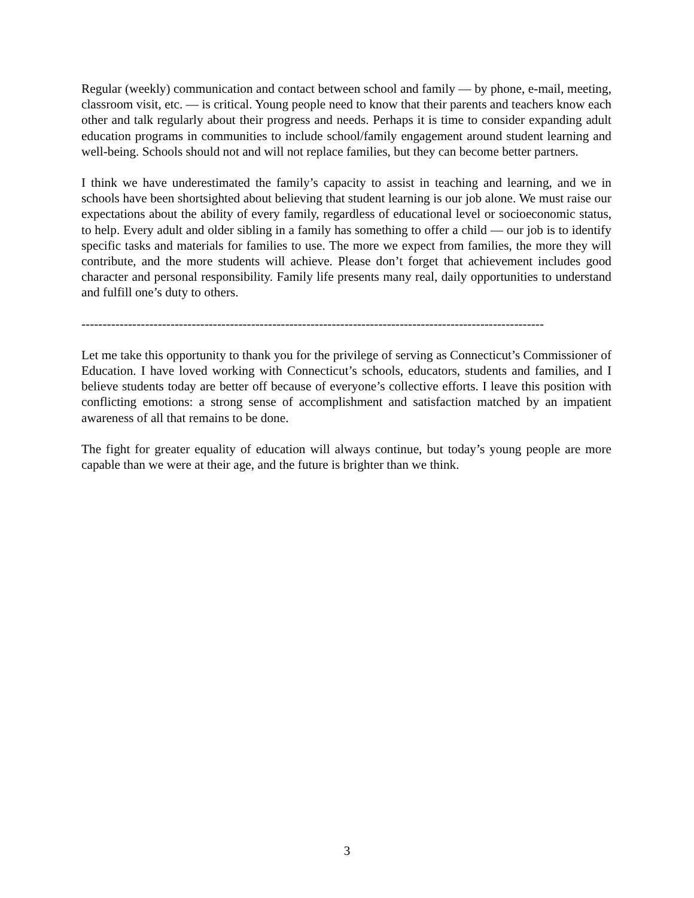Regular (weekly) communication and contact between school and family — by phone, e-mail, meeting, classroom visit, etc. — is critical. Young people need to know that their parents and teachers know each other and talk regularly about their progress and needs. Perhaps it is time to consider expanding adult education programs in communities to include school/family engagement around student learning and well-being. Schools should not and will not replace families, but they can become better partners.
I think we have underestimated the family’s capacity to assist in teaching and learning, and we in schools have been shortsighted about believing that student learning is our job alone. We must raise our expectations about the ability of every family, regardless of educational level or socioeconomic status, to help. Every adult and older sibling in a family has something to offer a child — our job is to identify specific tasks and materials for families to use. The more we expect from families, the more they will contribute, and the more students will achieve. Please don’t forget that achievement includes good character and personal responsibility. Family life presents many real, daily opportunities to understand and fulfill one’s duty to others.
-------------------------------------------------------------------------------------------------------------
Let me take this opportunity to thank you for the privilege of serving as Connecticut’s Commissioner of Education. I have loved working with Connecticut’s schools, educators, students and families, and I believe students today are better off because of everyone’s collective efforts. I leave this position with conflicting emotions: a strong sense of accomplishment and satisfaction matched by an impatient awareness of all that remains to be done.
The fight for greater equality of education will always continue, but today’s young people are more capable than we were at their age, and the future is brighter than we think.
3